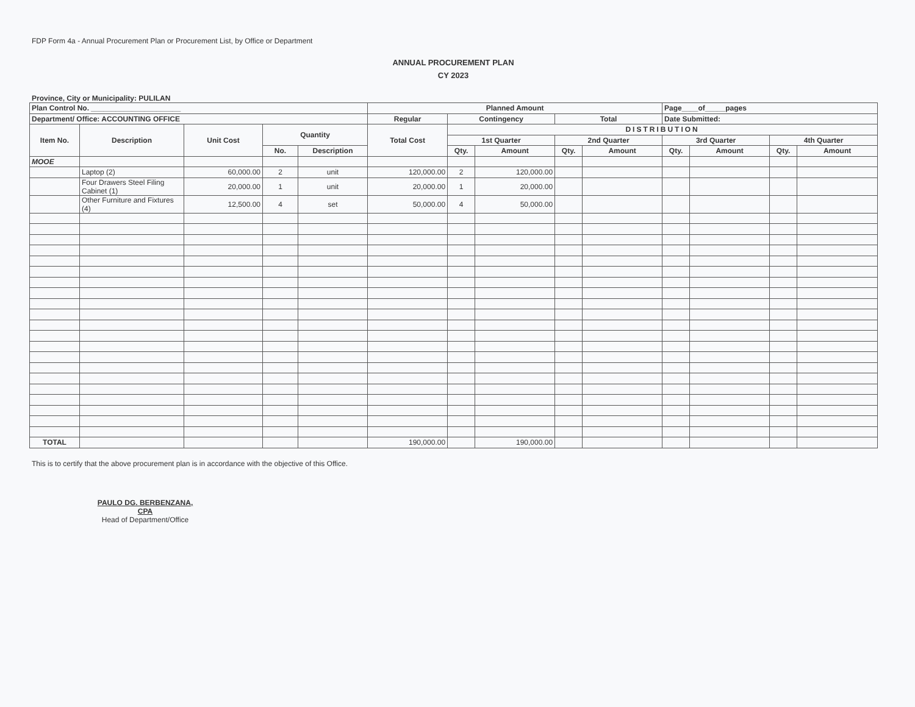FDP Form 4a - Annual Procurement Plan or Procurement List, by Office or Department
ANNUAL PROCUREMENT PLAN
CY 2023
Province, City or Municipality: PULILAN
| Plan Control No. ______________________ | | | | | Planned Amount | | | | | Page____of_____pages | | | |
| --- | --- | --- | --- | --- | --- | --- | --- | --- | --- | --- | --- | --- | --- |
| Department/ Office: ACCOUNTING OFFICE | | | | | Regular | Contingency | | Total | | Date Submitted: | | | |
| Item No. | Description | Unit Cost | Quantity | | Total Cost | DISTRIBUTION | | | | | | | |
| | | | | | | 1st Quarter | | 2nd Quarter | | 3rd Quarter | | 4th Quarter | |
| | | | No. | Description | | Qty. | Amount | Qty. | Amount | Qty. | Amount | Qty. | Amount |
| MOOE | | | | | | | | | | | | | |
| | Laptop (2) | 60,000.00 | 2 | unit | 120,000.00 | 2 | 120,000.00 | | | | | | |
| | Four Drawers Steel Filing Cabinet (1) | 20,000.00 | 1 | unit | 20,000.00 | 1 | 20,000.00 | | | | | | |
| | Other Furniture and Fixtures (4) | 12,500.00 | 4 | set | 50,000.00 | 4 | 50,000.00 | | | | | | |
| TOTAL | | | | | 190,000.00 | | 190,000.00 | | | | | | |
This is to certify that the above procurement plan is in accordance with the objective of this Office.
PAULO DG. BERBENZANA, CPA
Head of Department/Office